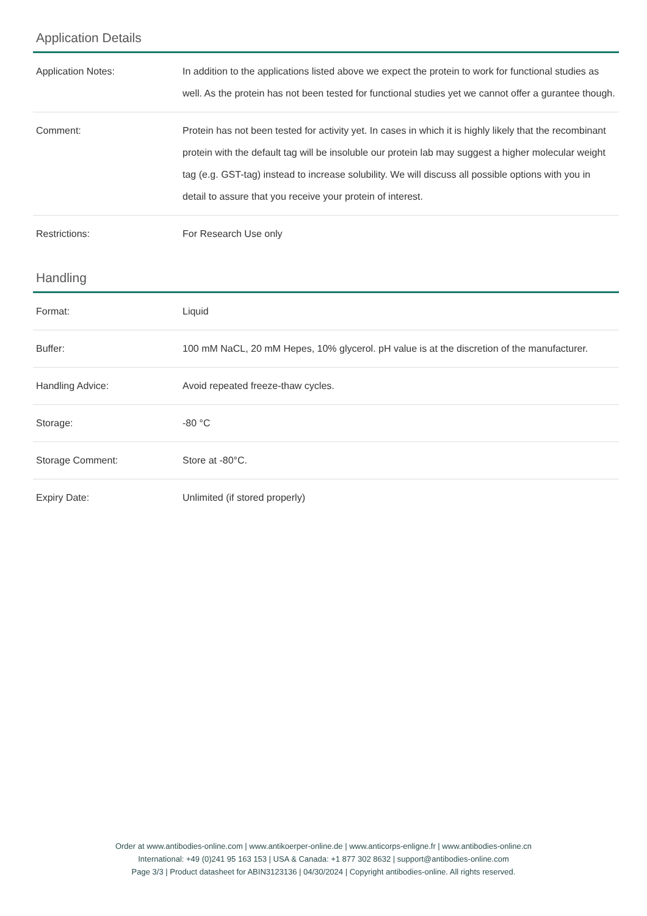Application Details
| Application Notes: | In addition to the applications listed above we expect the protein to work for functional studies as well. As the protein has not been tested for functional studies yet we cannot offer a gurantee though. |
| Comment: | Protein has not been tested for activity yet. In cases in which it is highly likely that the recombinant protein with the default tag will be insoluble our protein lab may suggest a higher molecular weight tag (e.g. GST-tag) instead to increase solubility. We will discuss all possible options with you in detail to assure that you receive your protein of interest. |
| Restrictions: | For Research Use only |
Handling
| Format: | Liquid |
| Buffer: | 100 mM NaCL, 20 mM Hepes, 10% glycerol. pH value is at the discretion of the manufacturer. |
| Handling Advice: | Avoid repeated freeze-thaw cycles. |
| Storage: | -80 °C |
| Storage Comment: | Store at -80°C. |
| Expiry Date: | Unlimited (if stored properly) |
Order at www.antibodies-online.com | www.antikoerper-online.de | www.anticorps-enligne.fr | www.antibodies-online.cn
International: +49 (0)241 95 163 153 | USA & Canada: +1 877 302 8632 | support@antibodies-online.com
Page 3/3 | Product datasheet for ABIN3123136 | 04/30/2024 | Copyright antibodies-online. All rights reserved.